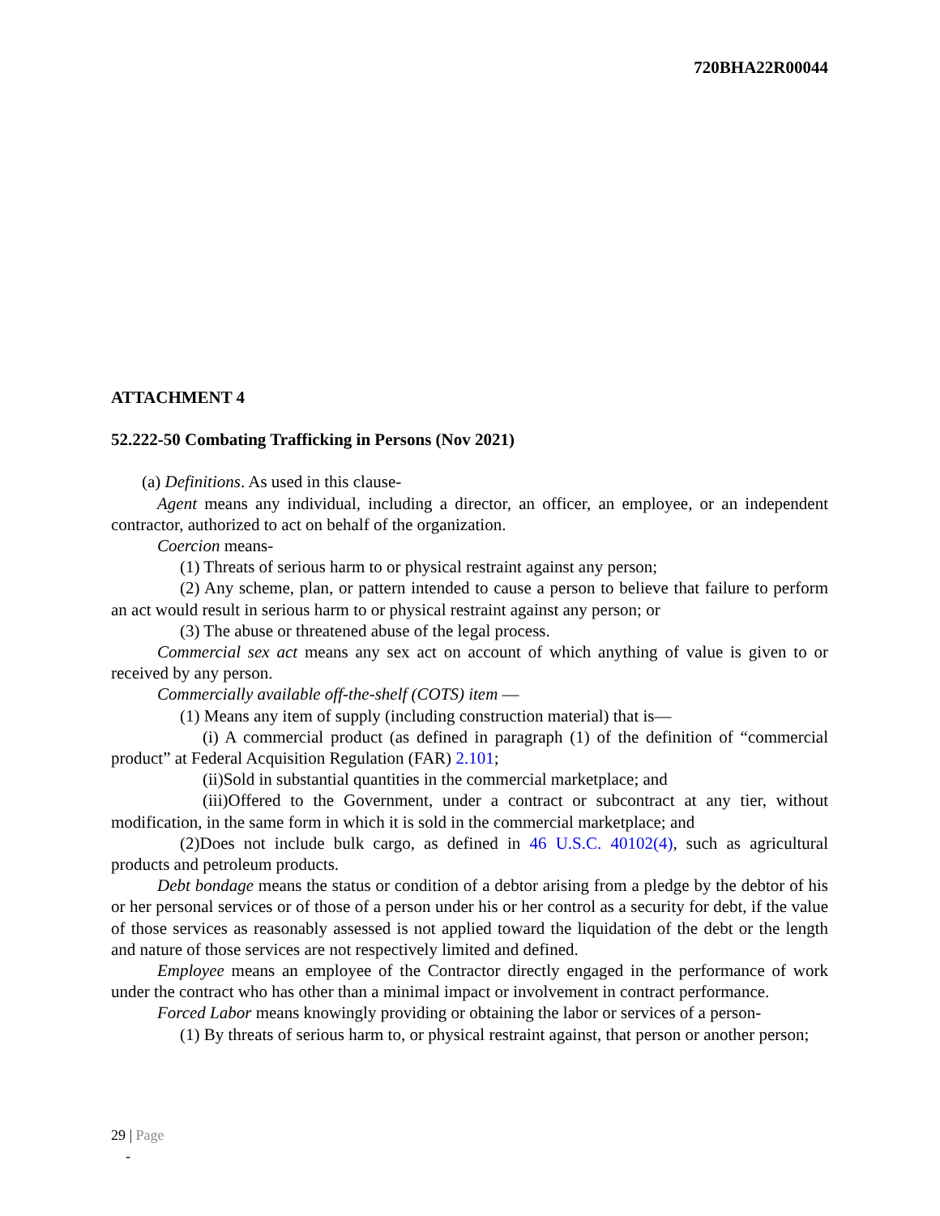720BHA22R00044
ATTACHMENT 4
52.222-50 Combating Trafficking in Persons (Nov 2021)
(a) Definitions. As used in this clause-
Agent means any individual, including a director, an officer, an employee, or an independent contractor, authorized to act on behalf of the organization.
Coercion means-
(1) Threats of serious harm to or physical restraint against any person;
(2) Any scheme, plan, or pattern intended to cause a person to believe that failure to perform an act would result in serious harm to or physical restraint against any person; or
(3) The abuse or threatened abuse of the legal process.
Commercial sex act means any sex act on account of which anything of value is given to or received by any person.
Commercially available off-the-shelf (COTS) item —
(1) Means any item of supply (including construction material) that is—
(i) A commercial product (as defined in paragraph (1) of the definition of “commercial product” at Federal Acquisition Regulation (FAR) 2.101;
(ii)Sold in substantial quantities in the commercial marketplace; and
(iii)Offered to the Government, under a contract or subcontract at any tier, without modification, in the same form in which it is sold in the commercial marketplace; and
(2)Does not include bulk cargo, as defined in 46 U.S.C. 40102(4), such as agricultural products and petroleum products.
Debt bondage means the status or condition of a debtor arising from a pledge by the debtor of his or her personal services or of those of a person under his or her control as a security for debt, if the value of those services as reasonably assessed is not applied toward the liquidation of the debt or the length and nature of those services are not respectively limited and defined.
Employee means an employee of the Contractor directly engaged in the performance of work under the contract who has other than a minimal impact or involvement in contract performance.
Forced Labor means knowingly providing or obtaining the labor or services of a person-
(1) By threats of serious harm to, or physical restraint against, that person or another person;
29 | Page
-